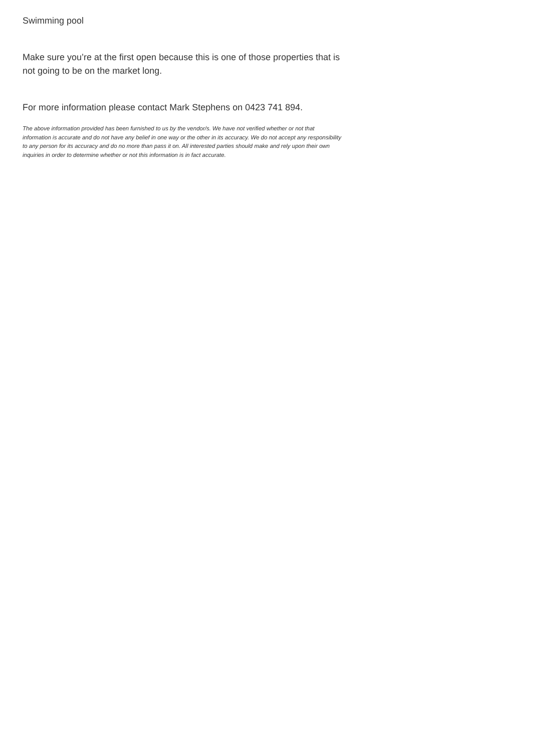Swimming pool
Make sure you’re at the first open because this is one of those properties that is not going to be on the market long.
For more information please contact Mark Stephens on 0423 741 894.
The above information provided has been furnished to us by the vendor/s. We have not verified whether or not that information is accurate and do not have any belief in one way or the other in its accuracy. We do not accept any responsibility to any person for its accuracy and do no more than pass it on. All interested parties should make and rely upon their own inquiries in order to determine whether or not this information is in fact accurate.